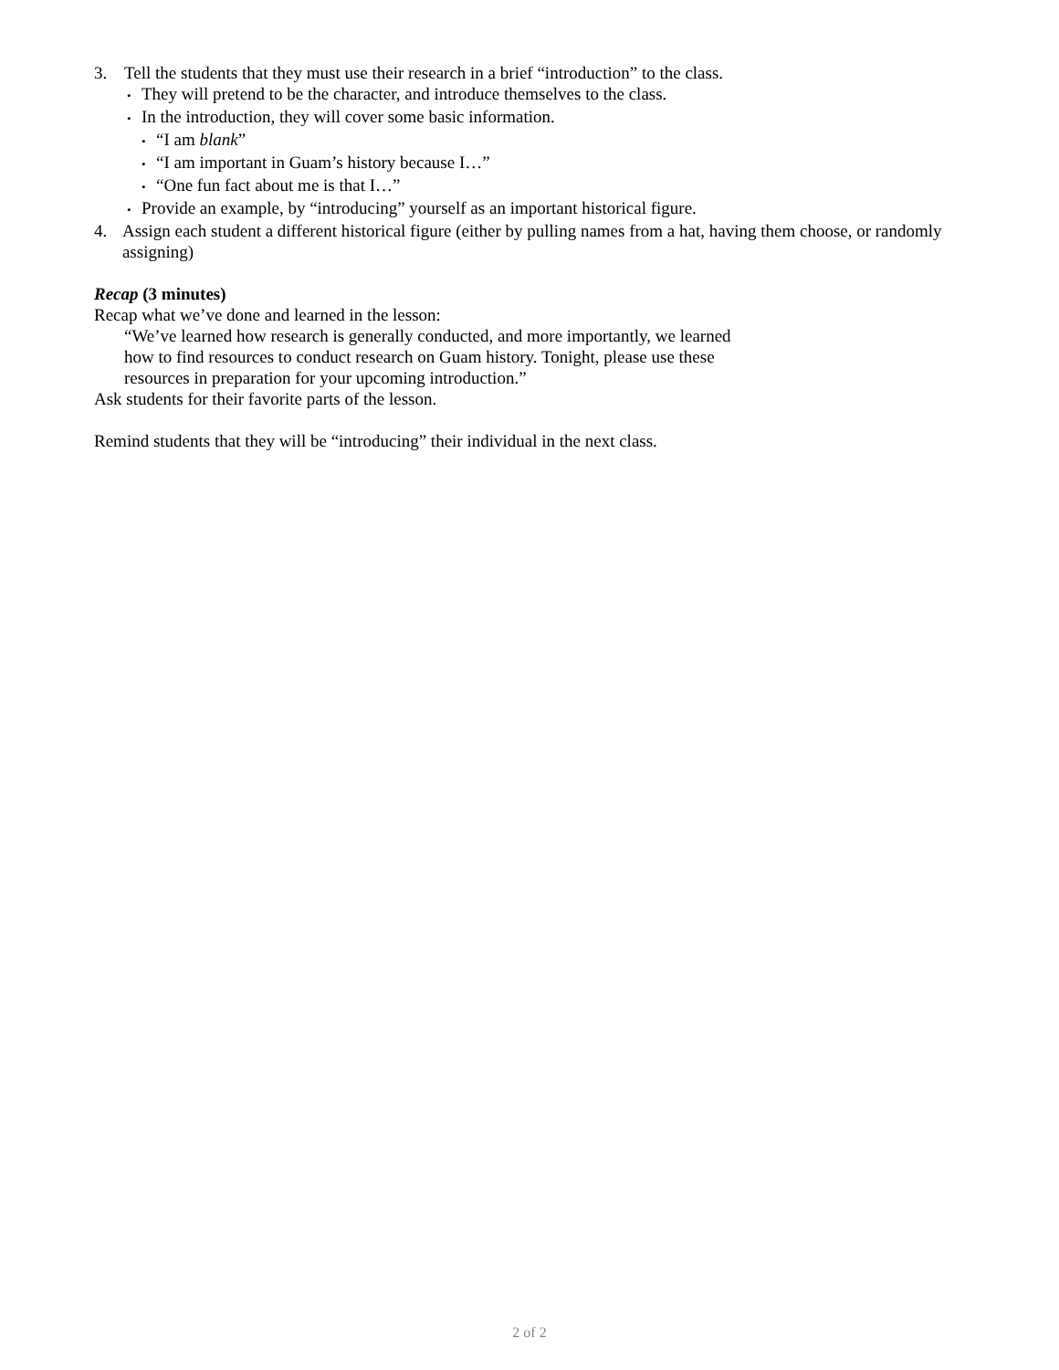3. Tell the students that they must use their research in a brief “introduction” to the class.
• They will pretend to be the character, and introduce themselves to the class.
• In the introduction, they will cover some basic information.
• “I am blank”
• “I am important in Guam’s history because I…”
• “One fun fact about me is that I…”
• Provide an example, by “introducing” yourself as an important historical figure.
4. Assign each student a different historical figure (either by pulling names from a hat, having them choose, or randomly assigning)
Recap (3 minutes)
Recap what we’ve done and learned in the lesson:
“We’ve learned how research is generally conducted, and more importantly, we learned
how to find resources to conduct research on Guam history. Tonight, please use these
resources in preparation for your upcoming introduction.”
Ask students for their favorite parts of the lesson.
Remind students that they will be “introducing” their individual in the next class.
2 of 2